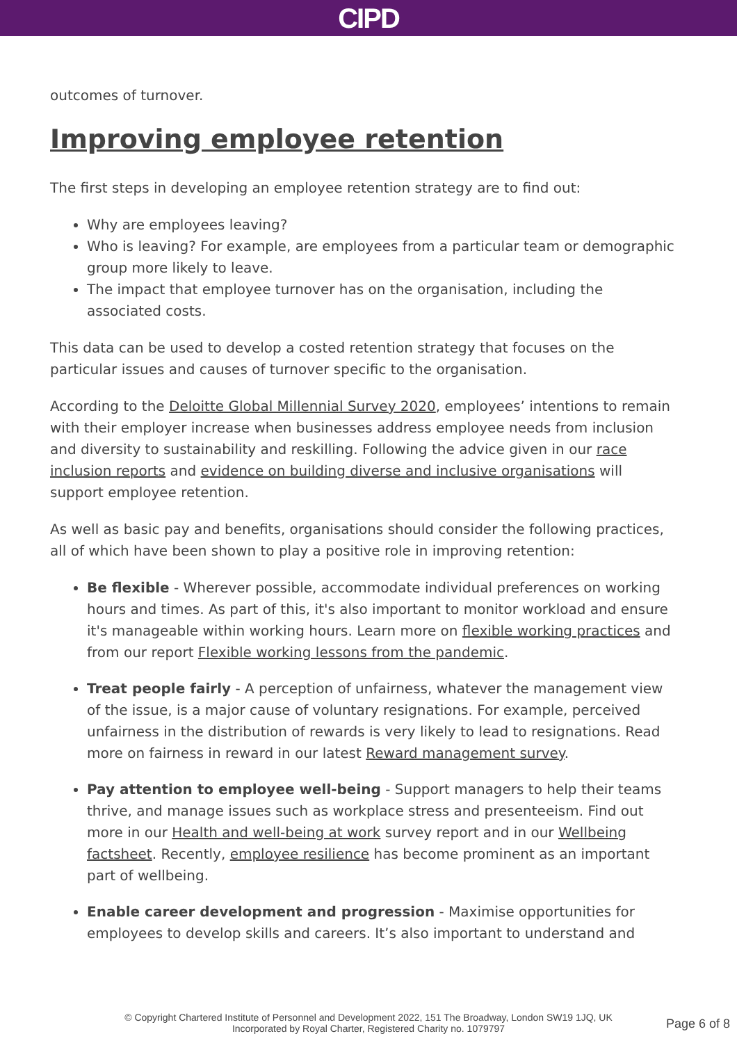CIPD
outcomes of turnover.
Improving employee retention
The first steps in developing an employee retention strategy are to find out:
Why are employees leaving?
Who is leaving? For example, are employees from a particular team or demographic group more likely to leave.
The impact that employee turnover has on the organisation, including the associated costs.
This data can be used to develop a costed retention strategy that focuses on the particular issues and causes of turnover specific to the organisation.
According to the Deloitte Global Millennial Survey 2020, employees’ intentions to remain with their employer increase when businesses address employee needs from inclusion and diversity to sustainability and reskilling. Following the advice given in our race inclusion reports and evidence on building diverse and inclusive organisations will support employee retention.
As well as basic pay and benefits, organisations should consider the following practices, all of which have been shown to play a positive role in improving retention:
Be flexible - Wherever possible, accommodate individual preferences on working hours and times. As part of this, it's also important to monitor workload and ensure it's manageable within working hours. Learn more on flexible working practices and from our report Flexible working lessons from the pandemic.
Treat people fairly - A perception of unfairness, whatever the management view of the issue, is a major cause of voluntary resignations. For example, perceived unfairness in the distribution of rewards is very likely to lead to resignations. Read more on fairness in reward in our latest Reward management survey.
Pay attention to employee well-being - Support managers to help their teams thrive, and manage issues such as workplace stress and presenteeism. Find out more in our Health and well-being at work survey report and in our Wellbeing factsheet. Recently, employee resilience has become prominent as an important part of wellbeing.
Enable career development and progression - Maximise opportunities for employees to develop skills and careers. It’s also important to understand and
© Copyright Chartered Institute of Personnel and Development 2022, 151 The Broadway, London SW19 1JQ, UK
Incorporated by Royal Charter, Registered Charity no. 1079797
Page 6 of 8